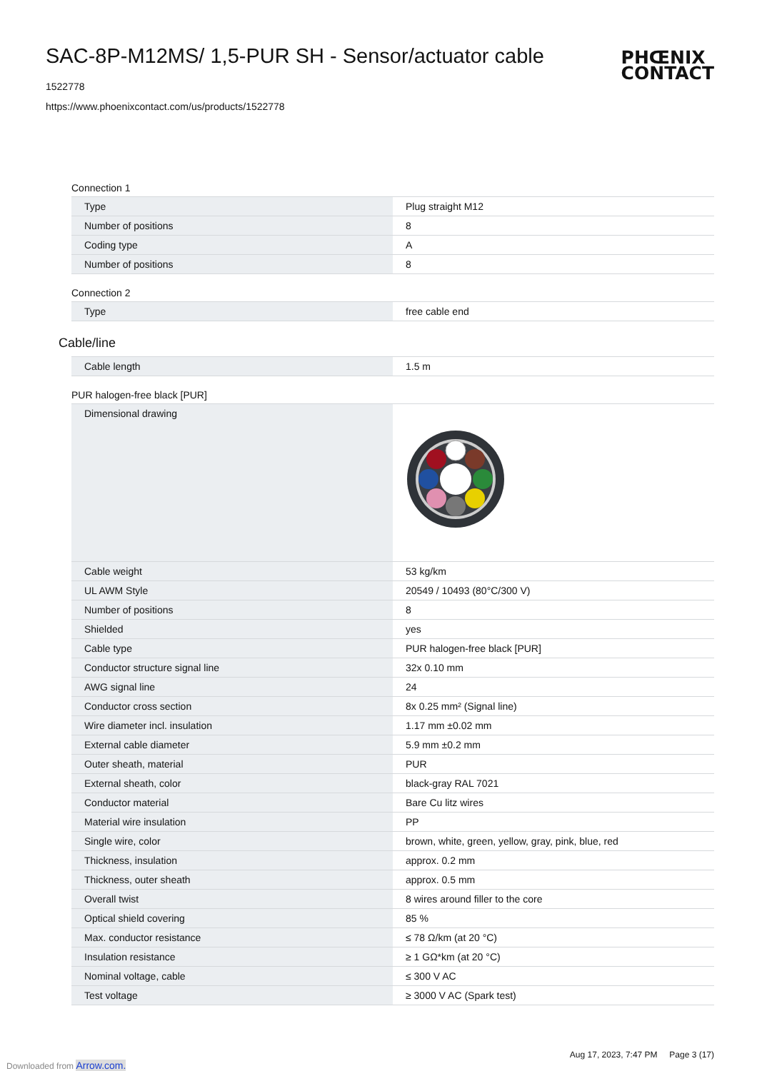SAC-8P-M12MS/ 1,5-PUR SH - Sensor/actuator cable
PHŒNIX
CONTACT
1522778
https://www.phoenixcontact.com/us/products/1522778
Connection 1
| Type | Plug straight M12 |
| Number of positions | 8 |
| Coding type | A |
| Number of positions | 8 |
Connection 2
| Type | free cable end |
Cable/line
| Cable length | 1.5 m |
PUR halogen-free black [PUR]
| Dimensional drawing | |
| Cable weight | 53 kg/km |
| UL AWM Style | 20549 / 10493 (80°C/300 V) |
| Number of positions | 8 |
| Shielded | yes |
| Cable type | PUR halogen-free black [PUR] |
| Conductor structure signal line | 32x 0.10 mm |
| AWG signal line | 24 |
| Conductor cross section | 8x 0.25 mm² (Signal line) |
| Wire diameter incl. insulation | 1.17 mm ±0.02 mm |
| External cable diameter | 5.9 mm ±0.2 mm |
| Outer sheath, material | PUR |
| External sheath, color | black-gray RAL 7021 |
| Conductor material | Bare Cu litz wires |
| Material wire insulation | PP |
| Single wire, color | brown, white, green, yellow, gray, pink, blue, red |
| Thickness, insulation | approx. 0.2 mm |
| Thickness, outer sheath | approx. 0.5 mm |
| Overall twist | 8 wires around filler to the core |
| Optical shield covering | 85 % |
| Max. conductor resistance | ≤ 78 Ω/km (at 20 °C) |
| Insulation resistance | ≥ 1 GΩ*km (at 20 °C) |
| Nominal voltage, cable | ≤ 300 V AC |
| Test voltage | ≥ 3000 V AC (Spark test) |
Aug 17, 2023, 7:47 PM Page 3 (17)
Downloaded from Arrow.com.